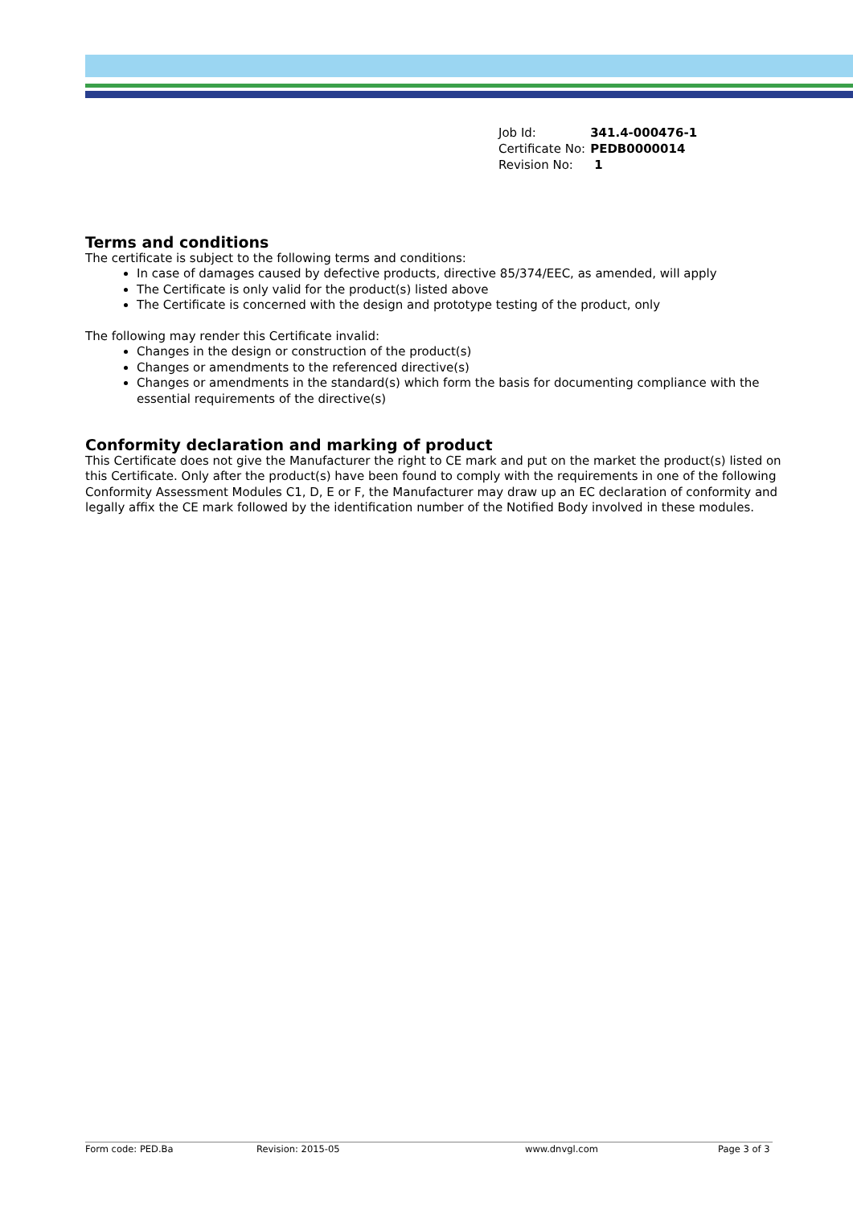| Job Id: | 341.4-000476-1 |
| Certificate No: | PEDB0000014 |
| Revision No: | 1 |
Terms and conditions
The certificate is subject to the following terms and conditions:
In case of damages caused by defective products, directive 85/374/EEC, as amended, will apply
The Certificate is only valid for the product(s) listed above
The Certificate is concerned with the design and prototype testing of the product, only
The following may render this Certificate invalid:
Changes in the design or construction of the product(s)
Changes or amendments to the referenced directive(s)
Changes or amendments in the standard(s) which form the basis for documenting compliance with the essential requirements of the directive(s)
Conformity declaration and marking of product
This Certificate does not give the Manufacturer the right to CE mark and put on the market the product(s) listed on this Certificate. Only after the product(s) have been found to comply with the requirements in one of the following Conformity Assessment Modules C1, D, E or F, the Manufacturer may draw up an EC declaration of conformity and legally affix the CE mark followed by the identification number of the Notified Body involved in these modules.
Form code: PED.Ba Revision: 2015-05 www.dnvgl.com Page 3 of 3